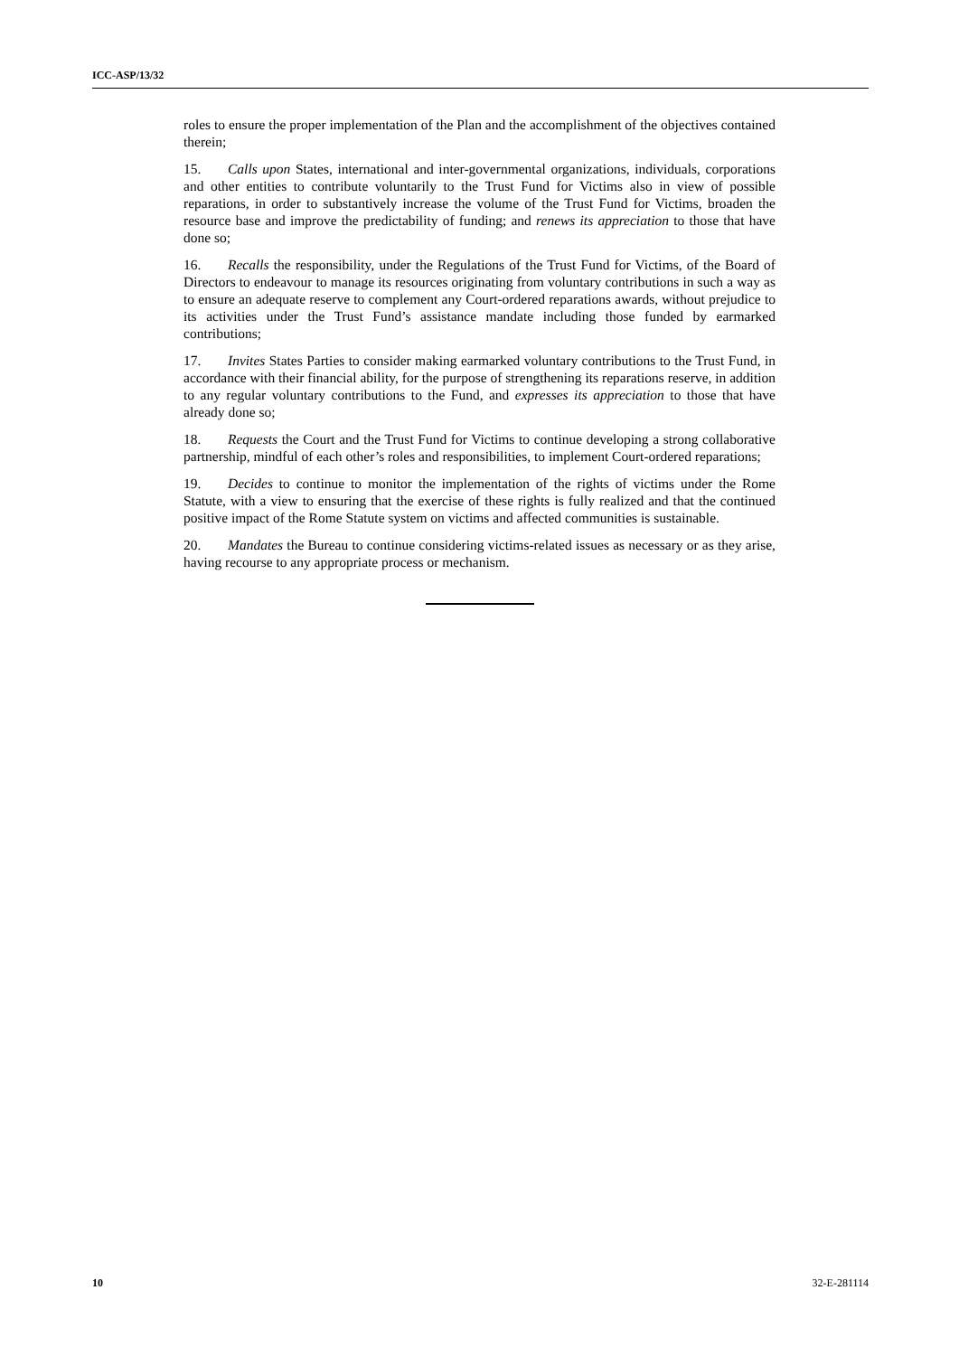ICC-ASP/13/32
roles to ensure the proper implementation of the Plan and the accomplishment of the objectives contained therein;
15. Calls upon States, international and inter-governmental organizations, individuals, corporations and other entities to contribute voluntarily to the Trust Fund for Victims also in view of possible reparations, in order to substantively increase the volume of the Trust Fund for Victims, broaden the resource base and improve the predictability of funding; and renews its appreciation to those that have done so;
16. Recalls the responsibility, under the Regulations of the Trust Fund for Victims, of the Board of Directors to endeavour to manage its resources originating from voluntary contributions in such a way as to ensure an adequate reserve to complement any Court-ordered reparations awards, without prejudice to its activities under the Trust Fund’s assistance mandate including those funded by earmarked contributions;
17. Invites States Parties to consider making earmarked voluntary contributions to the Trust Fund, in accordance with their financial ability, for the purpose of strengthening its reparations reserve, in addition to any regular voluntary contributions to the Fund, and expresses its appreciation to those that have already done so;
18. Requests the Court and the Trust Fund for Victims to continue developing a strong collaborative partnership, mindful of each other’s roles and responsibilities, to implement Court-ordered reparations;
19. Decides to continue to monitor the implementation of the rights of victims under the Rome Statute, with a view to ensuring that the exercise of these rights is fully realized and that the continued positive impact of the Rome Statute system on victims and affected communities is sustainable.
20. Mandates the Bureau to continue considering victims-related issues as necessary or as they arise, having recourse to any appropriate process or mechanism.
10 32-E-281114